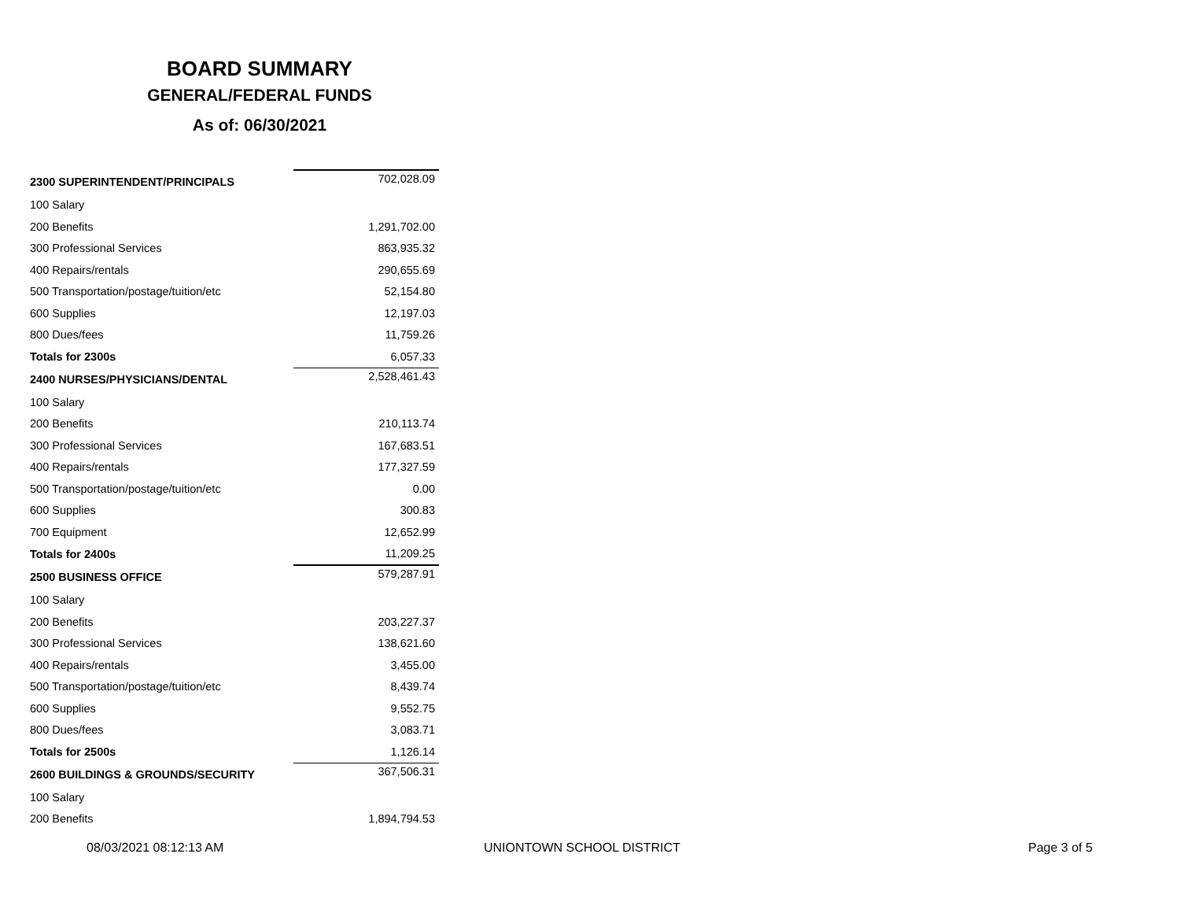BOARD SUMMARY
GENERAL/FEDERAL FUNDS
As of: 06/30/2021
| 2300 SUPERINTENDENT/PRINCIPALS | 702,028.09 |
| 100 Salary | |
| 200 Benefits | 1,291,702.00 |
| 300 Professional Services | 863,935.32 |
| 400 Repairs/rentals | 290,655.69 |
| 500 Transportation/postage/tuition/etc | 52,154.80 |
| 600 Supplies | 12,197.03 |
| 800 Dues/fees | 11,759.26 |
| Totals for 2300s | 6,057.33 |
| 2400 NURSES/PHYSICIANS/DENTAL | 2,528,461.43 |
| 100 Salary | |
| 200 Benefits | 210,113.74 |
| 300 Professional Services | 167,683.51 |
| 400 Repairs/rentals | 177,327.59 |
| 500 Transportation/postage/tuition/etc | 0.00 |
| 600 Supplies | 300.83 |
| 700 Equipment | 12,652.99 |
| Totals for 2400s | 11,209.25 |
| 2500 BUSINESS OFFICE | 579,287.91 |
| 100 Salary | |
| 200 Benefits | 203,227.37 |
| 300 Professional Services | 138,621.60 |
| 400 Repairs/rentals | 3,455.00 |
| 500 Transportation/postage/tuition/etc | 8,439.74 |
| 600 Supplies | 9,552.75 |
| 800 Dues/fees | 3,083.71 |
| Totals for 2500s | 1,126.14 |
| 2600 BUILDINGS & GROUNDS/SECURITY | 367,506.31 |
| 100 Salary | |
| 200 Benefits | 1,894,794.53 |
08/03/2021 08:12:13 AM UNIONTOWN SCHOOL DISTRICT Page 3 of 5